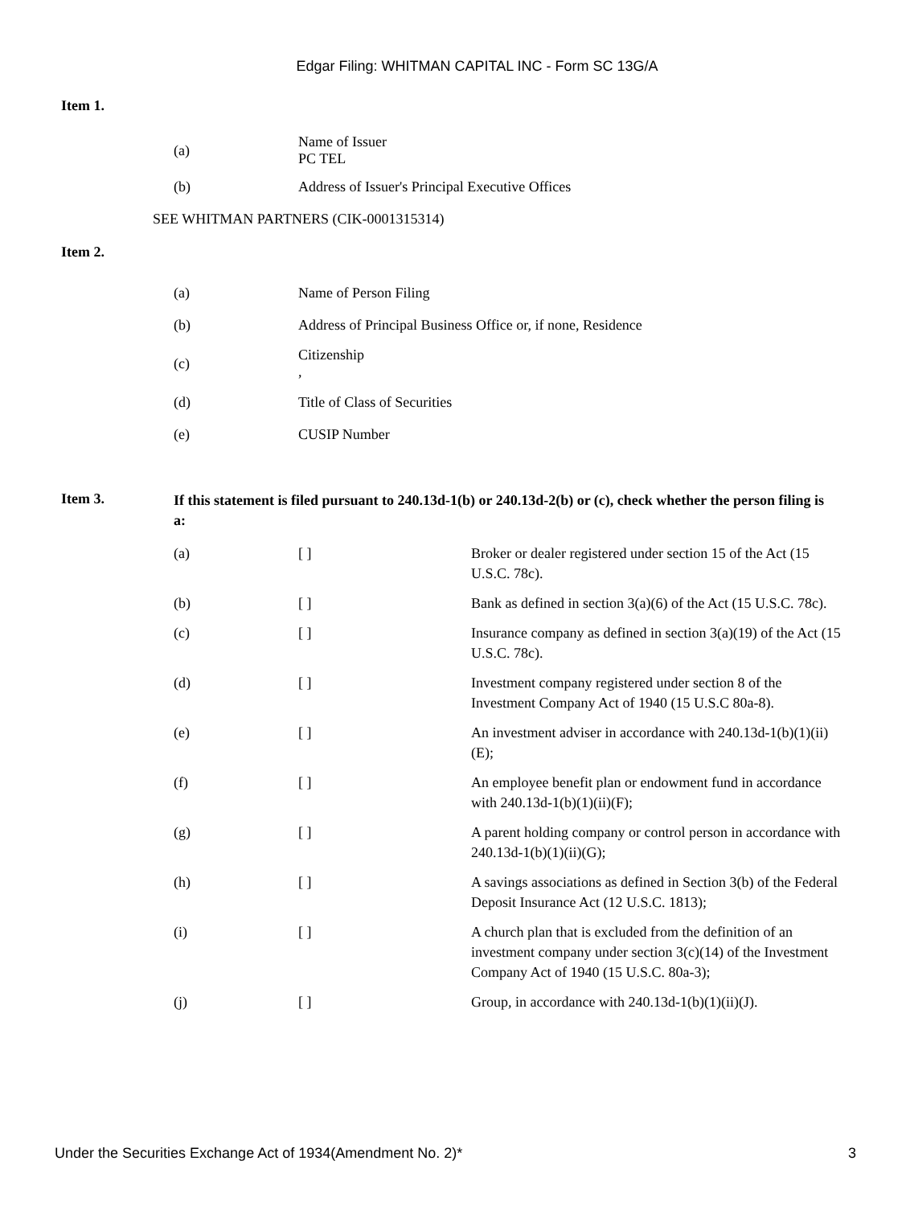Edgar Filing: WHITMAN CAPITAL INC - Form SC 13G/A
Item 1.
| (a) | Name of Issuer PC TEL |
| (b) | Address of Issuer's Principal Executive Offices |
SEE WHITMAN PARTNERS (CIK-0001315314)
Item 2.
| (a) | Name of Person Filing |
| (b) | Address of Principal Business Office or, if none, Residence |
| (c) | Citizenship , |
| (d) | Title of Class of Securities |
| (e) | CUSIP Number |
Item 3.
If this statement is filed pursuant to 240.13d-1(b) or 240.13d-2(b) or (c), check whether the person filing is a:
| (a) | [ ] | Broker or dealer registered under section 15 of the Act (15 U.S.C. 78c). |
| (b) | [ ] | Bank as defined in section 3(a)(6) of the Act (15 U.S.C. 78c). |
| (c) | [ ] | Insurance company as defined in section 3(a)(19) of the Act (15 U.S.C. 78c). |
| (d) | [ ] | Investment company registered under section 8 of the Investment Company Act of 1940 (15 U.S.C 80a-8). |
| (e) | [ ] | An investment adviser in accordance with 240.13d-1(b)(1)(ii)(E); |
| (f) | [ ] | An employee benefit plan or endowment fund in accordance with 240.13d-1(b)(1)(ii)(F); |
| (g) | [ ] | A parent holding company or control person in accordance with 240.13d-1(b)(1)(ii)(G); |
| (h) | [ ] | A savings associations as defined in Section 3(b) of the Federal Deposit Insurance Act (12 U.S.C. 1813); |
| (i) | [ ] | A church plan that is excluded from the definition of an investment company under section 3(c)(14) of the Investment Company Act of 1940 (15 U.S.C. 80a-3); |
| (j) | [ ] | Group, in accordance with 240.13d-1(b)(1)(ii)(J). |
Under the Securities Exchange Act of 1934(Amendment No. 2)* 3